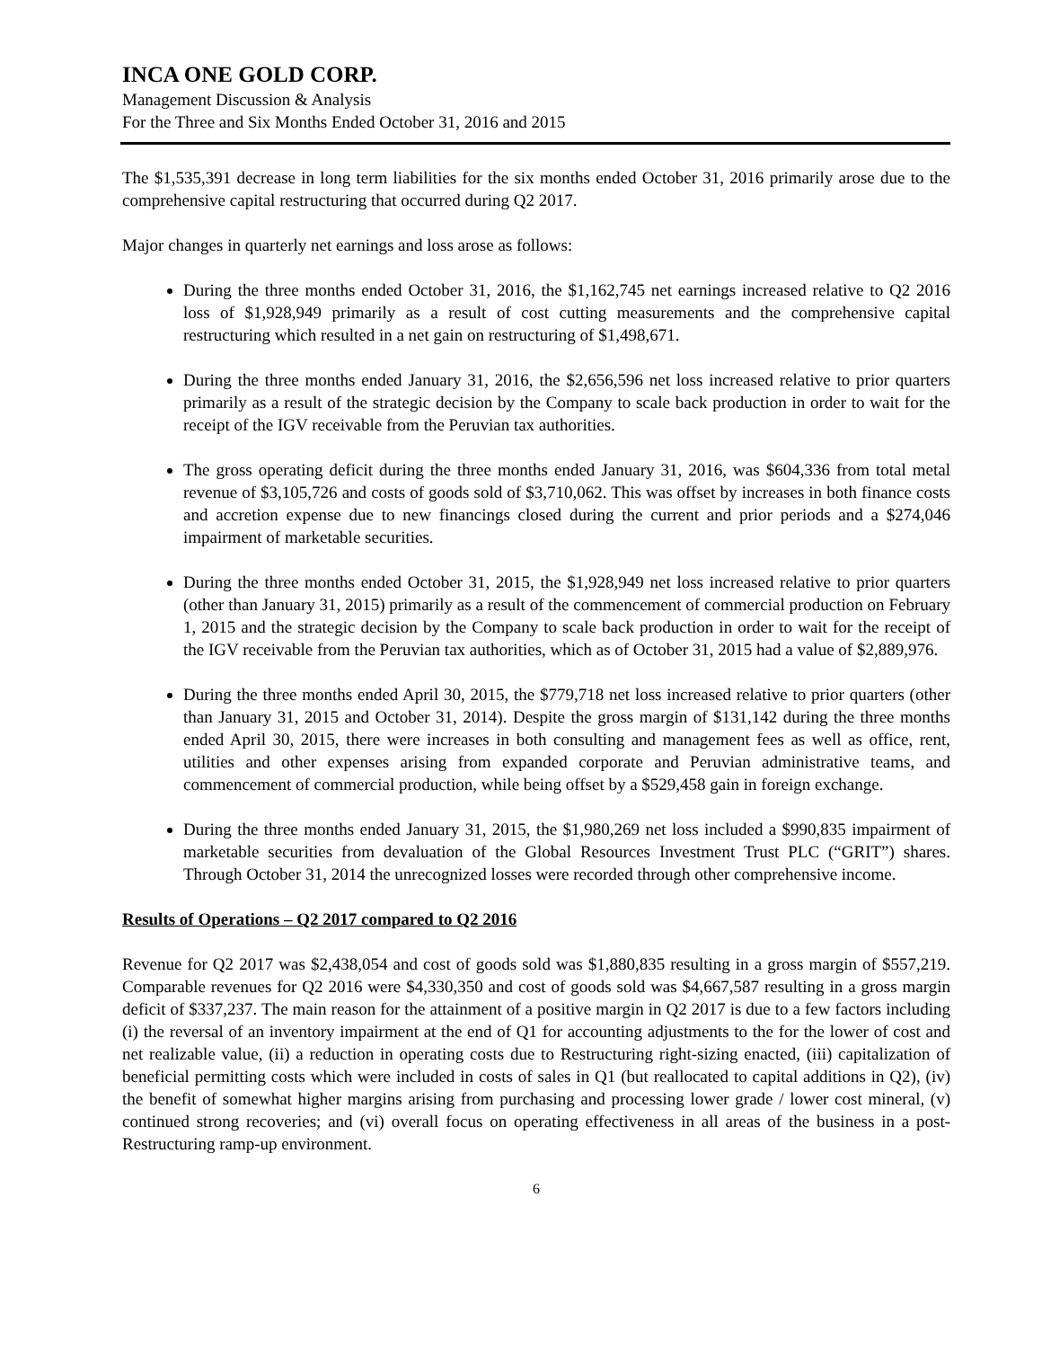INCA ONE GOLD CORP.
Management Discussion & Analysis
For the Three and Six Months Ended October 31, 2016 and 2015
The $1,535,391 decrease in long term liabilities for the six months ended October 31, 2016 primarily arose due to the comprehensive capital restructuring that occurred during Q2 2017.
Major changes in quarterly net earnings and loss arose as follows:
During the three months ended October 31, 2016, the $1,162,745 net earnings increased relative to Q2 2016 loss of $1,928,949 primarily as a result of cost cutting measurements and the comprehensive capital restructuring which resulted in a net gain on restructuring of $1,498,671.
During the three months ended January 31, 2016, the $2,656,596 net loss increased relative to prior quarters primarily as a result of the strategic decision by the Company to scale back production in order to wait for the receipt of the IGV receivable from the Peruvian tax authorities.
The gross operating deficit during the three months ended January 31, 2016, was $604,336 from total metal revenue of $3,105,726 and costs of goods sold of $3,710,062. This was offset by increases in both finance costs and accretion expense due to new financings closed during the current and prior periods and a $274,046 impairment of marketable securities.
During the three months ended October 31, 2015, the $1,928,949 net loss increased relative to prior quarters (other than January 31, 2015) primarily as a result of the commencement of commercial production on February 1, 2015 and the strategic decision by the Company to scale back production in order to wait for the receipt of the IGV receivable from the Peruvian tax authorities, which as of October 31, 2015 had a value of $2,889,976.
During the three months ended April 30, 2015, the $779,718 net loss increased relative to prior quarters (other than January 31, 2015 and October 31, 2014). Despite the gross margin of $131,142 during the three months ended April 30, 2015, there were increases in both consulting and management fees as well as office, rent, utilities and other expenses arising from expanded corporate and Peruvian administrative teams, and commencement of commercial production, while being offset by a $529,458 gain in foreign exchange.
During the three months ended January 31, 2015, the $1,980,269 net loss included a $990,835 impairment of marketable securities from devaluation of the Global Resources Investment Trust PLC (“GRIT”) shares. Through October 31, 2014 the unrecognized losses were recorded through other comprehensive income.
Results of Operations – Q2 2017 compared to Q2 2016
Revenue for Q2 2017 was $2,438,054 and cost of goods sold was $1,880,835 resulting in a gross margin of $557,219. Comparable revenues for Q2 2016 were $4,330,350 and cost of goods sold was $4,667,587 resulting in a gross margin deficit of $337,237. The main reason for the attainment of a positive margin in Q2 2017 is due to a few factors including (i) the reversal of an inventory impairment at the end of Q1 for accounting adjustments to the for the lower of cost and net realizable value, (ii) a reduction in operating costs due to Restructuring right-sizing enacted, (iii) capitalization of beneficial permitting costs which were included in costs of sales in Q1 (but reallocated to capital additions in Q2), (iv) the benefit of somewhat higher margins arising from purchasing and processing lower grade / lower cost mineral, (v) continued strong recoveries; and (vi) overall focus on operating effectiveness in all areas of the business in a post-Restructuring ramp-up environment.
6